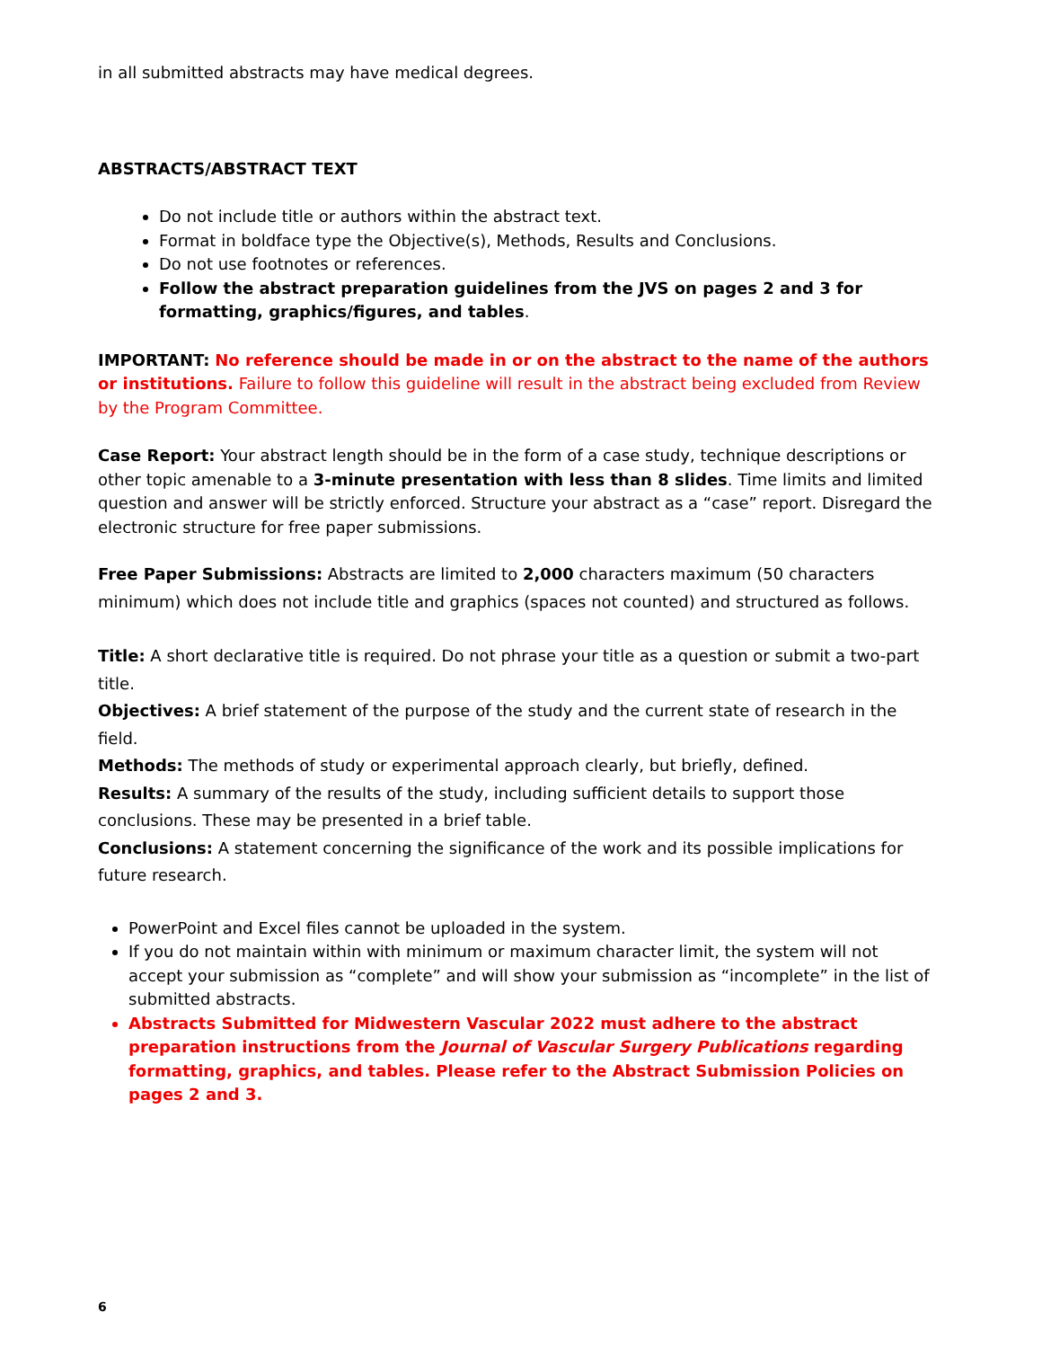in all submitted abstracts may have medical degrees.
ABSTRACTS/ABSTRACT TEXT
Do not include title or authors within the abstract text.
Format in boldface type the Objective(s), Methods, Results and Conclusions.
Do not use footnotes or references.
Follow the abstract preparation guidelines from the JVS on pages 2 and 3 for formatting, graphics/figures, and tables.
IMPORTANT: No reference should be made in or on the abstract to the name of the authors or institutions. Failure to follow this guideline will result in the abstract being excluded from Review by the Program Committee.
Case Report: Your abstract length should be in the form of a case study, technique descriptions or other topic amenable to a 3-minute presentation with less than 8 slides. Time limits and limited question and answer will be strictly enforced. Structure your abstract as a “case” report. Disregard the electronic structure for free paper submissions.
Free Paper Submissions: Abstracts are limited to 2,000 characters maximum (50 characters minimum) which does not include title and graphics (spaces not counted) and structured as follows.
Title: A short declarative title is required. Do not phrase your title as a question or submit a two-part title.
Objectives: A brief statement of the purpose of the study and the current state of research in the field.
Methods: The methods of study or experimental approach clearly, but briefly, defined.
Results: A summary of the results of the study, including sufficient details to support those conclusions. These may be presented in a brief table.
Conclusions: A statement concerning the significance of the work and its possible implications for future research.
PowerPoint and Excel files cannot be uploaded in the system.
If you do not maintain within with minimum or maximum character limit, the system will not accept your submission as “complete” and will show your submission as “incomplete” in the list of submitted abstracts.
Abstracts Submitted for Midwestern Vascular 2022 must adhere to the abstract preparation instructions from the Journal of Vascular Surgery Publications regarding formatting, graphics, and tables. Please refer to the Abstract Submission Policies on pages 2 and 3.
6